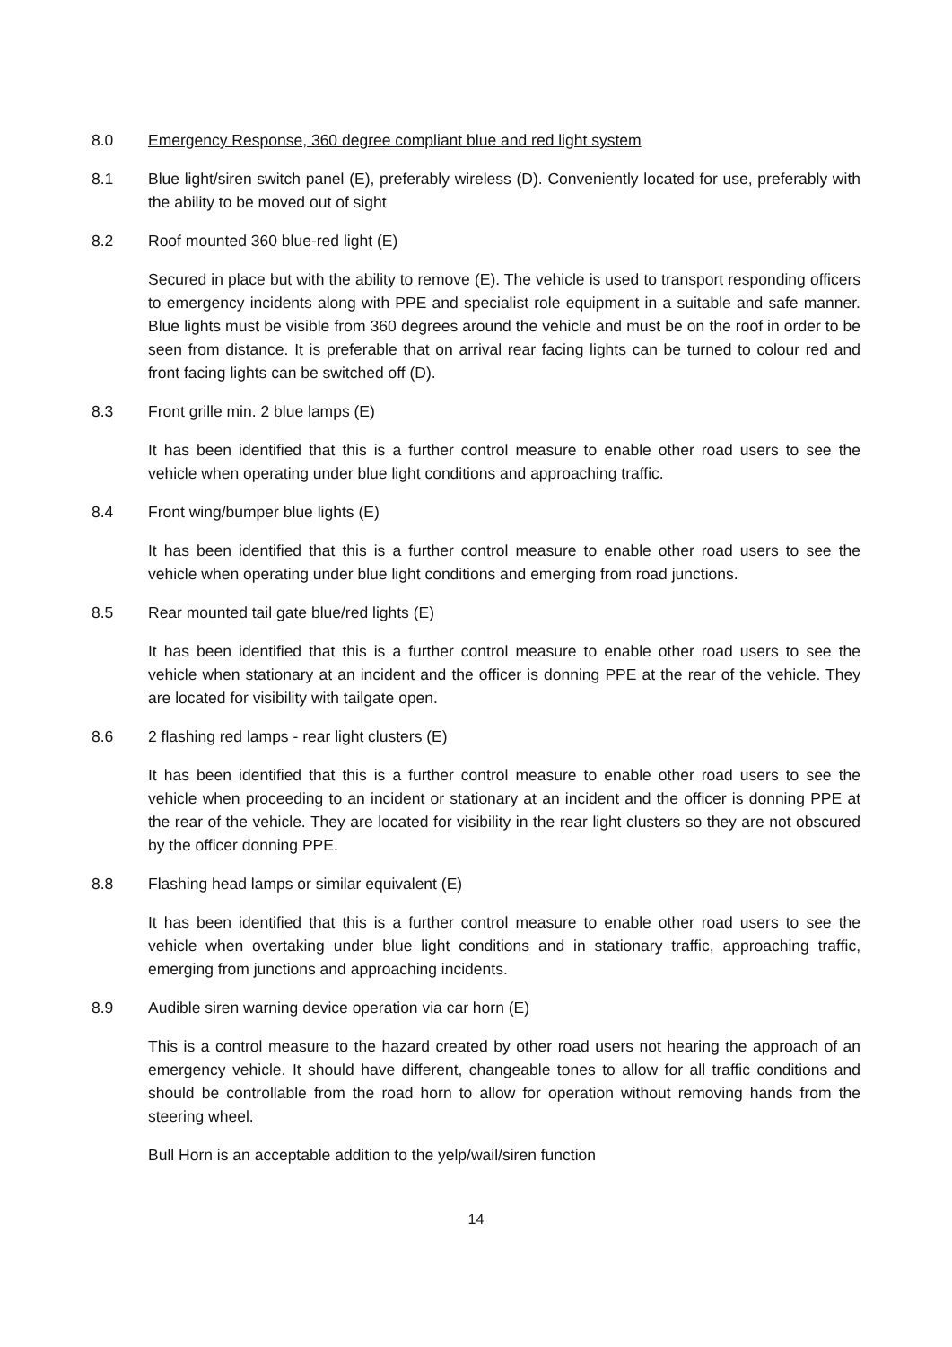8.0 Emergency Response, 360 degree compliant blue and red light system
8.1 Blue light/siren switch panel (E), preferably wireless (D). Conveniently located for use, preferably with the ability to be moved out of sight
8.2 Roof mounted 360 blue-red light (E)
Secured in place but with the ability to remove (E). The vehicle is used to transport responding officers to emergency incidents along with PPE and specialist role equipment in a suitable and safe manner. Blue lights must be visible from 360 degrees around the vehicle and must be on the roof in order to be seen from distance. It is preferable that on arrival rear facing lights can be turned to colour red and front facing lights can be switched off (D).
8.3 Front grille min. 2 blue lamps (E)
It has been identified that this is a further control measure to enable other road users to see the vehicle when operating under blue light conditions and approaching traffic.
8.4 Front wing/bumper blue lights (E)
It has been identified that this is a further control measure to enable other road users to see the vehicle when operating under blue light conditions and emerging from road junctions.
8.5 Rear mounted tail gate blue/red lights (E)
It has been identified that this is a further control measure to enable other road users to see the vehicle when stationary at an incident and the officer is donning PPE at the rear of the vehicle. They are located for visibility with tailgate open.
8.6 2 flashing red lamps - rear light clusters (E)
It has been identified that this is a further control measure to enable other road users to see the vehicle when proceeding to an incident or stationary at an incident and the officer is donning PPE at the rear of the vehicle. They are located for visibility in the rear light clusters so they are not obscured by the officer donning PPE.
8.8 Flashing head lamps or similar equivalent (E)
It has been identified that this is a further control measure to enable other road users to see the vehicle when overtaking under blue light conditions and in stationary traffic, approaching traffic, emerging from junctions and approaching incidents.
8.9 Audible siren warning device operation via car horn (E)
This is a control measure to the hazard created by other road users not hearing the approach of an emergency vehicle. It should have different, changeable tones to allow for all traffic conditions and should be controllable from the road horn to allow for operation without removing hands from the steering wheel.
Bull Horn is an acceptable addition to the yelp/wail/siren function
14